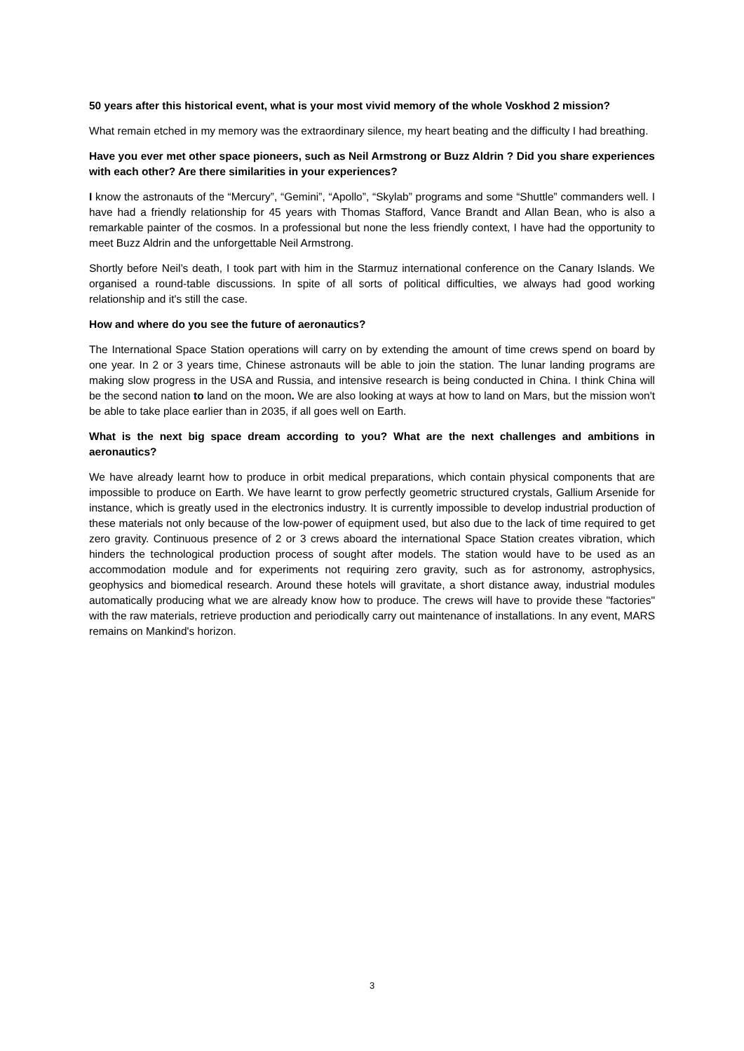50 years after this historical event, what is your most vivid memory of the whole Voskhod 2 mission?
What remain etched in my memory was the extraordinary silence, my heart beating and the difficulty I had breathing.
Have you ever met other space pioneers, such as Neil Armstrong or Buzz Aldrin ? Did you share experiences with each other? Are there similarities in your experiences?
I know the astronauts of the “Mercury”, “Gemini”, “Apollo”, “Skylab” programs and some “Shuttle” commanders well. I have had a friendly relationship for 45 years with Thomas Stafford, Vance Brandt and Allan Bean, who is also a remarkable painter of the cosmos. In a professional but none the less friendly context, I have had the opportunity to meet Buzz Aldrin and the unforgettable Neil Armstrong.
Shortly before Neil’s death, I took part with him in the Starmuz international conference on the Canary Islands. We organised a round-table discussions. In spite of all sorts of political difficulties, we always had good working relationship and it's still the case.
How and where do you see the future of aeronautics?
The International Space Station operations will carry on by extending the amount of time crews spend on board by one year. In 2 or 3 years time, Chinese astronauts will be able to join the station. The lunar landing programs are making slow progress in the USA and Russia, and intensive research is being conducted in China. I think China will be the second nation to land on the moon. We are also looking at ways at how to land on Mars, but the mission won't be able to take place earlier than in 2035, if all goes well on Earth.
What is the next big space dream according to you? What are the next challenges and ambitions in aeronautics?
We have already learnt how to produce in orbit medical preparations, which contain physical components that are impossible to produce on Earth. We have learnt to grow perfectly geometric structured crystals, Gallium Arsenide for instance, which is greatly used in the electronics industry. It is currently impossible to develop industrial production of these materials not only because of the low-power of equipment used, but also due to the lack of time required to get zero gravity. Continuous presence of 2 or 3 crews aboard the international Space Station creates vibration, which hinders the technological production process of sought after models. The station would have to be used as an accommodation module and for experiments not requiring zero gravity, such as for astronomy, astrophysics, geophysics and biomedical research. Around these hotels will gravitate, a short distance away, industrial modules automatically producing what we are already know how to produce. The crews will have to provide these "factories" with the raw materials, retrieve production and periodically carry out maintenance of installations. In any event, MARS remains on Mankind's horizon.
3